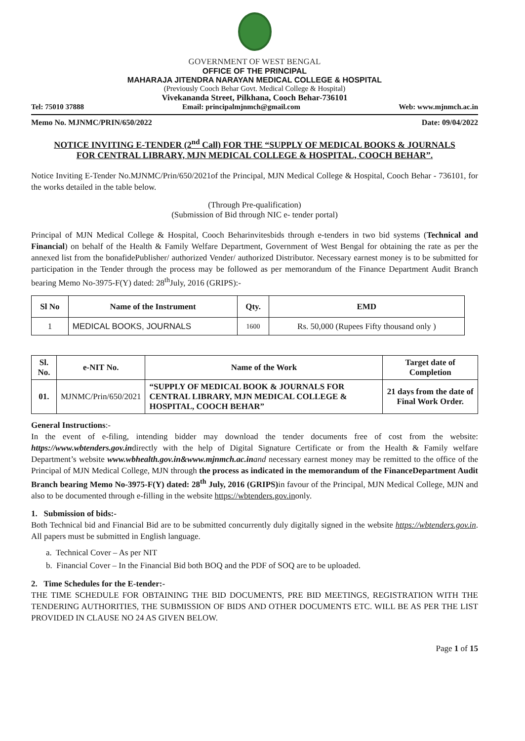GOVERNMENT OF WEST BENGAL
OFFICE OF THE PRINCIPAL
MAHARAJA JITENDRA NARAYAN MEDICAL COLLEGE & HOSPITAL
(Previously Cooch Behar Govt. Medical College & Hospital)
Vivekananda Street, Pilkhana, Cooch Behar-736101
Tel: 75010 37888 Email: principalmjnmch@gmail.com Web: www.mjnmch.ac.in
Memo No. MJNMC/PRIN/650/2022 Date: 09/04/2022
NOTICE INVITING E-TENDER (2<sup>nd</sup> Call) FOR THE “SUPPLY OF MEDICAL BOOKS & JOURNALS FOR CENTRAL LIBRARY, MJN MEDICAL COLLEGE & HOSPITAL, COOCH BEHAR”.
Notice Inviting E-Tender No.MJNMC/Prin/650/2021of the Principal, MJN Medical College & Hospital, Cooch Behar - 736101, for the works detailed in the table below.
(Through Pre-qualification)
(Submission of Bid through NIC e- tender portal)
Principal of MJN Medical College & Hospital, Cooch Beharinvitesbids through e-tenders in two bid systems (Technical and Financial) on behalf of the Health & Family Welfare Department, Government of West Bengal for obtaining the rate as per the annexed list from the bonafidePublisher/ authorized Vender/ authorized Distributor. Necessary earnest money is to be submitted for participation in the Tender through the process may be followed as per memorandum of the Finance Department Audit Branch bearing Memo No-3975-F(Y) dated: 28<sup>th</sup>July, 2016 (GRIPS):-
| Sl No | Name of the Instrument | Qty. | EMD |
| --- | --- | --- | --- |
| 1 | MEDICAL BOOKS, JOURNALS | 1600 | Rs. 50,000 (Rupees Fifty thousand only ) |
| Sl. No. | e-NIT No. | Name of the Work | Target date of Completion |
| --- | --- | --- | --- |
| 01. | MJNMC/Prin/650/2021 | “SUPPLY OF MEDICAL BOOK & JOURNALS FOR CENTRAL LIBRARY, MJN MEDICAL COLLEGE & HOSPITAL, COOCH BEHAR” | 21 days from the date of Final Work Order. |
General Instructions:-
In the event of e-filing, intending bidder may download the tender documents free of cost from the website: https://www.wbtenders.gov.indirectly with the help of Digital Signature Certificate or from the Health & Family welfare Department’s website www.wbhealth.gov.in&www.mjnmch.ac.in and necessary earnest money may be remitted to the office of the Principal of MJN Medical College, MJN through the process as indicated in the memorandum of the FinanceDepartment Audit Branch bearing Memo No-3975-F(Y) dated: 28<sup>th</sup> July, 2016 (GRIPS) in favour of the Principal, MJN Medical College, MJN and also to be documented through e-filling in the website https://wbtenders.gov.inonly.
1. Submission of bids:-
Both Technical bid and Financial Bid are to be submitted concurrently duly digitally signed in the website https://wbtenders.gov.in. All papers must be submitted in English language.
a. Technical Cover – As per NIT
b. Financial Cover – In the Financial Bid both BOQ and the PDF of SOQ are to be uploaded.
2. Time Schedules for the E-tender:-
THE TIME SCHEDULE FOR OBTAINING THE BID DOCUMENTS, PRE BID MEETINGS, REGISTRATION WITH THE TENDERING AUTHORITIES, THE SUBMISSION OF BIDS AND OTHER DOCUMENTS ETC. WILL BE AS PER THE LIST PROVIDED IN CLAUSE NO 24 AS GIVEN BELOW.
Page 1 of 15